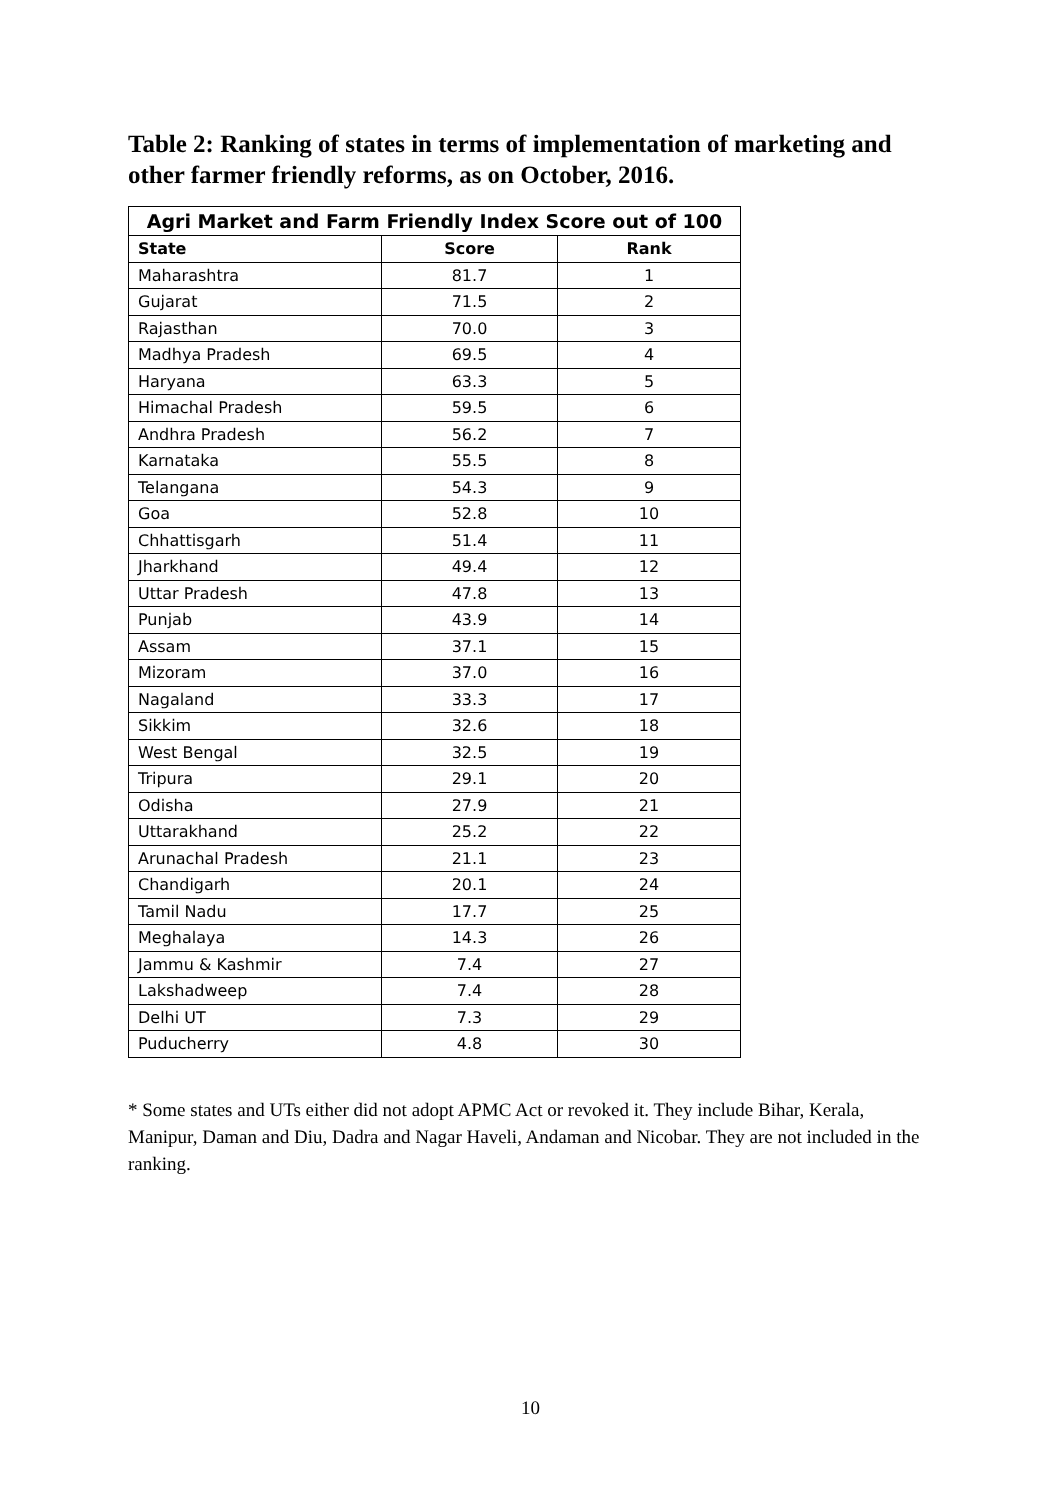Table 2: Ranking of states in terms of implementation of marketing and other farmer friendly reforms, as on October, 2016.
| Agri Market and Farm Friendly Index Score out of 100 | | |
| --- | --- | --- |
| State | Score | Rank |
| Maharashtra | 81.7 | 1 |
| Gujarat | 71.5 | 2 |
| Rajasthan | 70.0 | 3 |
| Madhya Pradesh | 69.5 | 4 |
| Haryana | 63.3 | 5 |
| Himachal Pradesh | 59.5 | 6 |
| Andhra Pradesh | 56.2 | 7 |
| Karnataka | 55.5 | 8 |
| Telangana | 54.3 | 9 |
| Goa | 52.8 | 10 |
| Chhattisgarh | 51.4 | 11 |
| Jharkhand | 49.4 | 12 |
| Uttar Pradesh | 47.8 | 13 |
| Punjab | 43.9 | 14 |
| Assam | 37.1 | 15 |
| Mizoram | 37.0 | 16 |
| Nagaland | 33.3 | 17 |
| Sikkim | 32.6 | 18 |
| West Bengal | 32.5 | 19 |
| Tripura | 29.1 | 20 |
| Odisha | 27.9 | 21 |
| Uttarakhand | 25.2 | 22 |
| Arunachal Pradesh | 21.1 | 23 |
| Chandigarh | 20.1 | 24 |
| Tamil Nadu | 17.7 | 25 |
| Meghalaya | 14.3 | 26 |
| Jammu & Kashmir | 7.4 | 27 |
| Lakshadweep | 7.4 | 28 |
| Delhi UT | 7.3 | 29 |
| Puducherry | 4.8 | 30 |
* Some states and UTs either did not adopt APMC Act or revoked it. They include Bihar, Kerala, Manipur, Daman and Diu, Dadra and Nagar Haveli, Andaman and Nicobar. They are not included in the ranking.
10